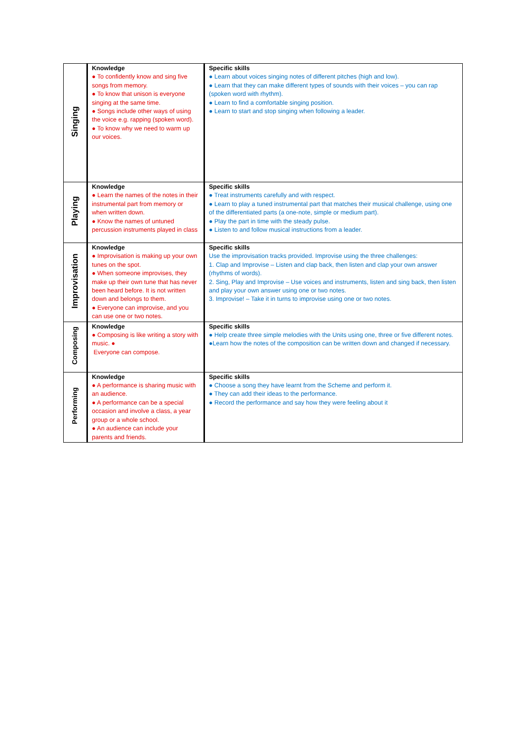| Singing | Knowledge ● To confidently know and sing five songs from memory. ● To know that unison is everyone singing at the same time. ● Songs include other ways of using the voice e.g. rapping (spoken word). ● To know why we need to warm up our voices. | Specific skills ● Learn about voices singing notes of different pitches (high and low). ● Learn that they can make different types of sounds with their voices – you can rap (spoken word with rhythm). ● Learn to find a comfortable singing position. ● Learn to start and stop singing when following a leader. |
| Playing | Knowledge ● Learn the names of the notes in their instrumental part from memory or when written down. ● Know the names of untuned percussion instruments played in class | Specific skills ● Treat instruments carefully and with respect. ● Learn to play a tuned instrumental part that matches their musical challenge, using one of the differentiated parts (a one-note, simple or medium part). ● Play the part in time with the steady pulse. ● Listen to and follow musical instructions from a leader. |
| Improvisation | Knowledge ● Improvisation is making up your own tunes on the spot. ● When someone improvises, they make up their own tune that has never been heard before. It is not written down and belongs to them. ● Everyone can improvise, and you can use one or two notes. | Specific skills Use the improvisation tracks provided. Improvise using the three challenges: 1. Clap and Improvise – Listen and clap back, then listen and clap your own answer (rhythms of words). 2. Sing, Play and Improvise – Use voices and instruments, listen and sing back, then listen and play your own answer using one or two notes. 3. Improvise! – Take it in turns to improvise using one or two notes. |
| Composing | Knowledge ● Composing is like writing a story with music. ● Everyone can compose. | Specific skills ● Help create three simple melodies with the Units using one, three or five different notes. ●Learn how the notes of the composition can be written down and changed if necessary. |
| Performing | Knowledge ● A performance is sharing music with an audience. ● A performance can be a special occasion and involve a class, a year group or a whole school. ● An audience can include your parents and friends. | Specific skills ● Choose a song they have learnt from the Scheme and perform it. ● They can add their ideas to the performance. ● Record the performance and say how they were feeling about it |